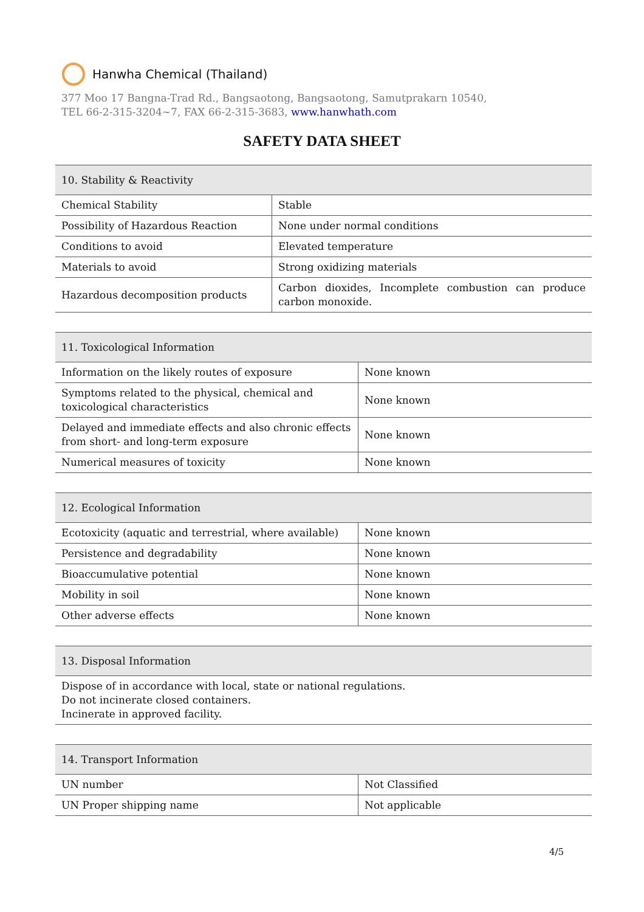Hanwha Chemical (Thailand)
377 Moo 17 Bangna-Trad Rd., Bangsaotong, Bangsaotong, Samutprakarn 10540,
TEL 66-2-315-3204~7, FAX 66-2-315-3683, www.hanwhath.com
SAFETY DATA SHEET
| 10. Stability & Reactivity | |
| --- | --- |
| Chemical Stability | Stable |
| Possibility of Hazardous Reaction | None under normal conditions |
| Conditions to avoid | Elevated temperature |
| Materials to avoid | Strong oxidizing materials |
| Hazardous decomposition products | Carbon dioxides, Incomplete combustion can produce carbon monoxide. |
| 11. Toxicological Information | |
| --- | --- |
| Information on the likely routes of exposure | None known |
| Symptoms related to the physical, chemical and toxicological characteristics | None known |
| Delayed and immediate effects and also chronic effects from short- and long-term exposure | None known |
| Numerical measures of toxicity | None known |
| 12. Ecological Information | |
| --- | --- |
| Ecotoxicity (aquatic and terrestrial, where available) | None known |
| Persistence and degradability | None known |
| Bioaccumulative potential | None known |
| Mobility in soil | None known |
| Other adverse effects | None known |
| 13. Disposal Information |
| --- |
| Dispose of in accordance with local, state or national regulations. Do not incinerate closed containers. Incinerate in approved facility. |
| 14. Transport Information | |
| --- | --- |
| UN number | Not Classified |
| UN Proper shipping name | Not applicable |
4/5